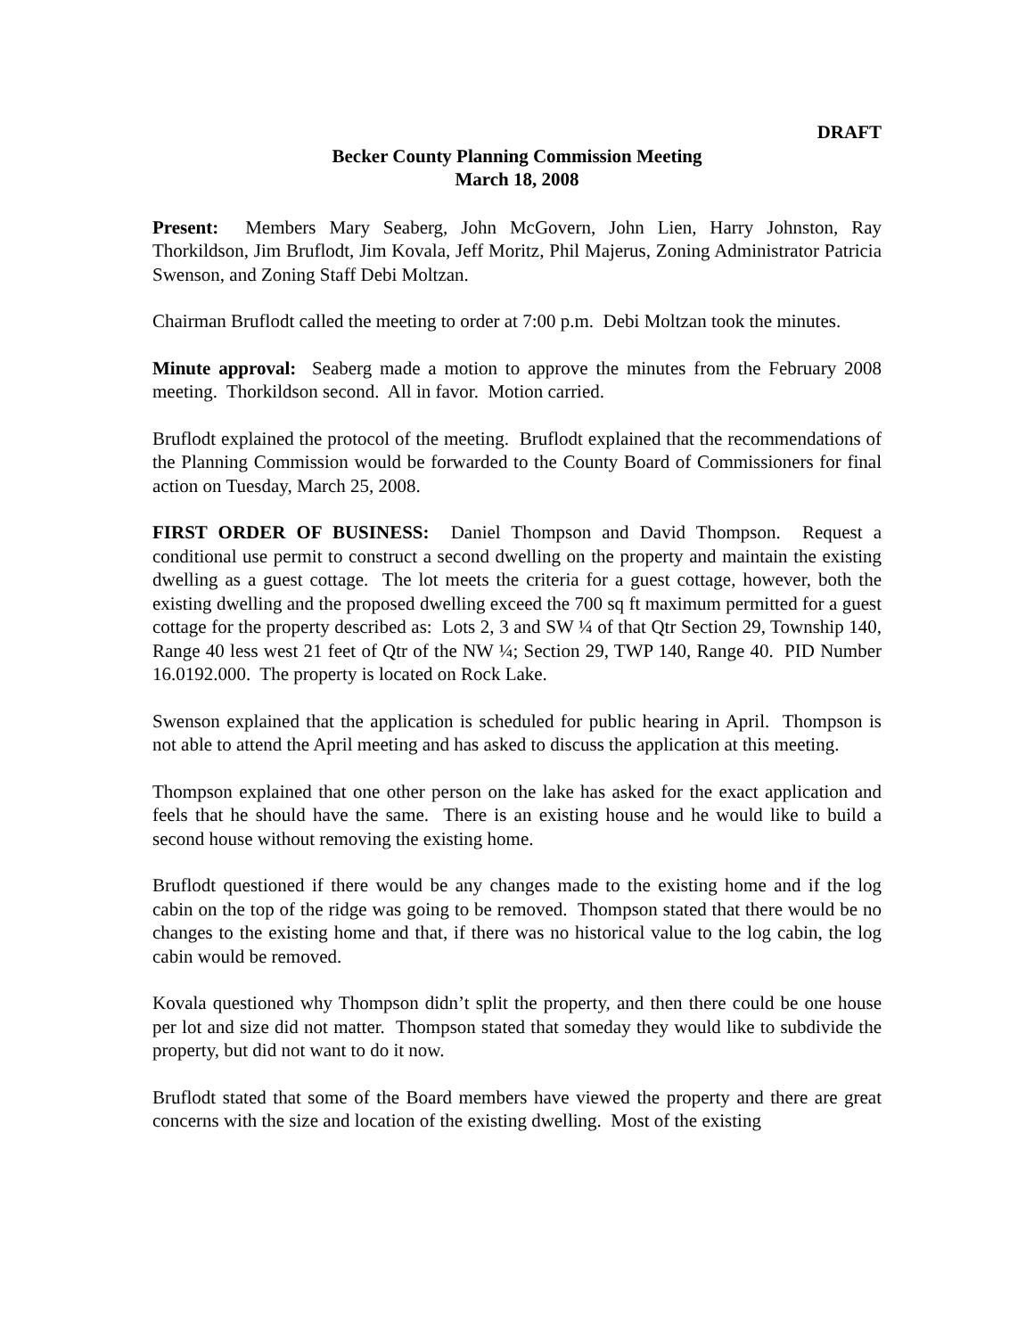DRAFT
Becker County Planning Commission Meeting
March 18, 2008
Present: Members Mary Seaberg, John McGovern, John Lien, Harry Johnston, Ray Thorkildson, Jim Bruflodt, Jim Kovala, Jeff Moritz, Phil Majerus, Zoning Administrator Patricia Swenson, and Zoning Staff Debi Moltzan.
Chairman Bruflodt called the meeting to order at 7:00 p.m. Debi Moltzan took the minutes.
Minute approval: Seaberg made a motion to approve the minutes from the February 2008 meeting. Thorkildson second. All in favor. Motion carried.
Bruflodt explained the protocol of the meeting. Bruflodt explained that the recommendations of the Planning Commission would be forwarded to the County Board of Commissioners for final action on Tuesday, March 25, 2008.
FIRST ORDER OF BUSINESS: Daniel Thompson and David Thompson. Request a conditional use permit to construct a second dwelling on the property and maintain the existing dwelling as a guest cottage. The lot meets the criteria for a guest cottage, however, both the existing dwelling and the proposed dwelling exceed the 700 sq ft maximum permitted for a guest cottage for the property described as: Lots 2, 3 and SW ¼ of that Qtr Section 29, Township 140, Range 40 less west 21 feet of Qtr of the NW ¼; Section 29, TWP 140, Range 40. PID Number 16.0192.000. The property is located on Rock Lake.
Swenson explained that the application is scheduled for public hearing in April. Thompson is not able to attend the April meeting and has asked to discuss the application at this meeting.
Thompson explained that one other person on the lake has asked for the exact application and feels that he should have the same. There is an existing house and he would like to build a second house without removing the existing home.
Bruflodt questioned if there would be any changes made to the existing home and if the log cabin on the top of the ridge was going to be removed. Thompson stated that there would be no changes to the existing home and that, if there was no historical value to the log cabin, the log cabin would be removed.
Kovala questioned why Thompson didn’t split the property, and then there could be one house per lot and size did not matter. Thompson stated that someday they would like to subdivide the property, but did not want to do it now.
Bruflodt stated that some of the Board members have viewed the property and there are great concerns with the size and location of the existing dwelling. Most of the existing